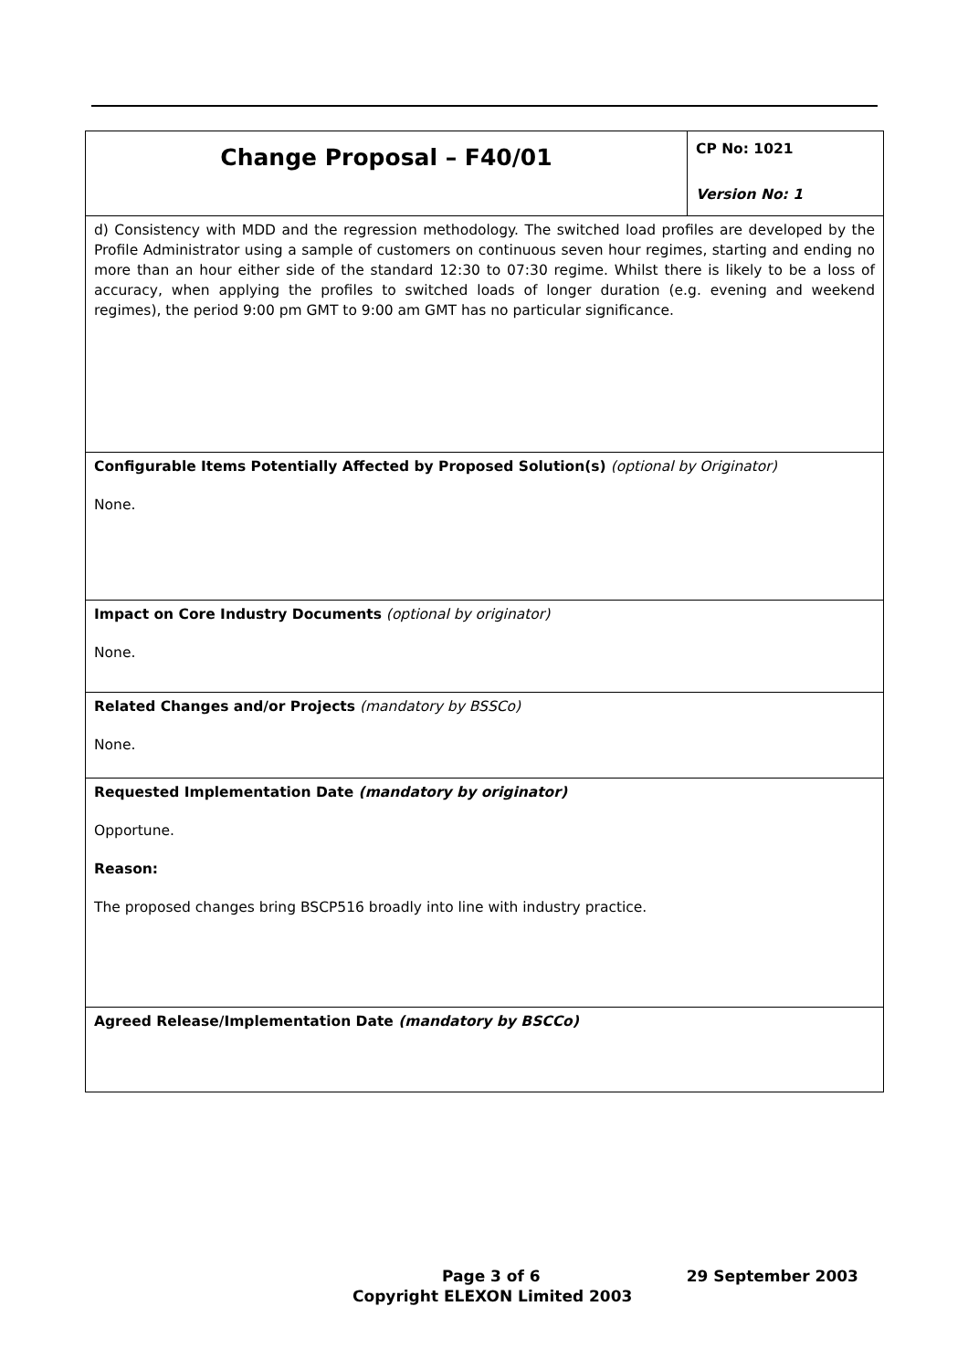| Change Proposal – F40/01 | CP No: 1021 Version No: 1 |
| d) Consistency with MDD and the regression methodology. The switched load profiles are developed by the Profile Administrator using a sample of customers on continuous seven hour regimes, starting and ending no more than an hour either side of the standard 12:30 to 07:30 regime. Whilst there is likely to be a loss of accuracy, when applying the profiles to switched loads of longer duration (e.g. evening and weekend regimes), the period 9:00 pm GMT to 9:00 am GMT has no particular significance. | |
| Configurable Items Potentially Affected by Proposed Solution(s) (optional by Originator) None. | |
| Impact on Core Industry Documents (optional by originator) None. | |
| Related Changes and/or Projects (mandatory by BSSCo) None. | |
| Requested Implementation Date (mandatory by originator) Opportune. Reason: The proposed changes bring BSCP516 broadly into line with industry practice. | |
| Agreed Release/Implementation Date (mandatory by BSCCo) | |
Page 3 of 6 29 September 2003
Copyright ELEXON Limited 2003